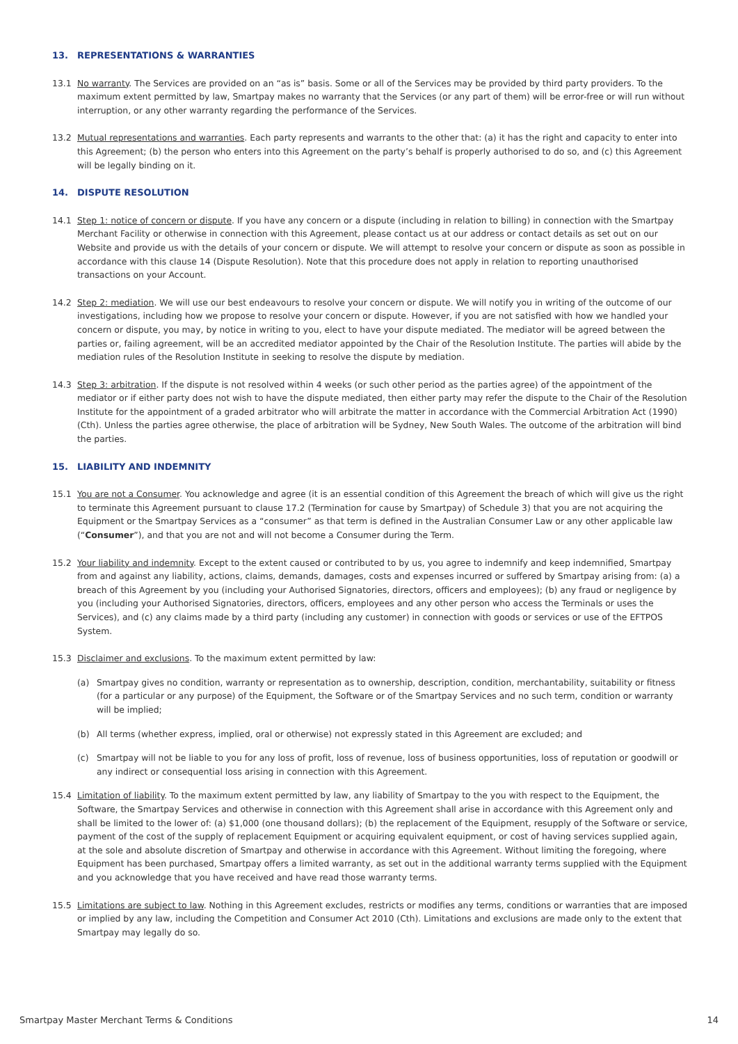13. REPRESENTATIONS & WARRANTIES
13.1 No warranty. The Services are provided on an “as is” basis. Some or all of the Services may be provided by third party providers. To the maximum extent permitted by law, Smartpay makes no warranty that the Services (or any part of them) will be error-free or will run without interruption, or any other warranty regarding the performance of the Services.
13.2 Mutual representations and warranties. Each party represents and warrants to the other that: (a) it has the right and capacity to enter into this Agreement; (b) the person who enters into this Agreement on the party’s behalf is properly authorised to do so, and (c) this Agreement will be legally binding on it.
14. DISPUTE RESOLUTION
14.1 Step 1: notice of concern or dispute. If you have any concern or a dispute (including in relation to billing) in connection with the Smartpay Merchant Facility or otherwise in connection with this Agreement, please contact us at our address or contact details as set out on our Website and provide us with the details of your concern or dispute. We will attempt to resolve your concern or dispute as soon as possible in accordance with this clause 14 (Dispute Resolution). Note that this procedure does not apply in relation to reporting unauthorised transactions on your Account.
14.2 Step 2: mediation. We will use our best endeavours to resolve your concern or dispute. We will notify you in writing of the outcome of our investigations, including how we propose to resolve your concern or dispute. However, if you are not satisfied with how we handled your concern or dispute, you may, by notice in writing to you, elect to have your dispute mediated. The mediator will be agreed between the parties or, failing agreement, will be an accredited mediator appointed by the Chair of the Resolution Institute. The parties will abide by the mediation rules of the Resolution Institute in seeking to resolve the dispute by mediation.
14.3 Step 3: arbitration. If the dispute is not resolved within 4 weeks (or such other period as the parties agree) of the appointment of the mediator or if either party does not wish to have the dispute mediated, then either party may refer the dispute to the Chair of the Resolution Institute for the appointment of a graded arbitrator who will arbitrate the matter in accordance with the Commercial Arbitration Act (1990) (Cth). Unless the parties agree otherwise, the place of arbitration will be Sydney, New South Wales. The outcome of the arbitration will bind the parties.
15. LIABILITY AND INDEMNITY
15.1 You are not a Consumer. You acknowledge and agree (it is an essential condition of this Agreement the breach of which will give us the right to terminate this Agreement pursuant to clause 17.2 (Termination for cause by Smartpay) of Schedule 3) that you are not acquiring the Equipment or the Smartpay Services as a “consumer” as that term is defined in the Australian Consumer Law or any other applicable law (“Consumer”), and that you are not and will not become a Consumer during the Term.
15.2 Your liability and indemnity. Except to the extent caused or contributed to by us, you agree to indemnify and keep indemnified, Smartpay from and against any liability, actions, claims, demands, damages, costs and expenses incurred or suffered by Smartpay arising from: (a) a breach of this Agreement by you (including your Authorised Signatories, directors, officers and employees); (b) any fraud or negligence by you (including your Authorised Signatories, directors, officers, employees and any other person who access the Terminals or uses the Services), and (c) any claims made by a third party (including any customer) in connection with goods or services or use of the EFTPOS System.
15.3 Disclaimer and exclusions. To the maximum extent permitted by law:
(a) Smartpay gives no condition, warranty or representation as to ownership, description, condition, merchantability, suitability or fitness (for a particular or any purpose) of the Equipment, the Software or of the Smartpay Services and no such term, condition or warranty will be implied;
(b) All terms (whether express, implied, oral or otherwise) not expressly stated in this Agreement are excluded; and
(c) Smartpay will not be liable to you for any loss of profit, loss of revenue, loss of business opportunities, loss of reputation or goodwill or any indirect or consequential loss arising in connection with this Agreement.
15.4 Limitation of liability. To the maximum extent permitted by law, any liability of Smartpay to the you with respect to the Equipment, the Software, the Smartpay Services and otherwise in connection with this Agreement shall arise in accordance with this Agreement only and shall be limited to the lower of: (a) $1,000 (one thousand dollars); (b) the replacement of the Equipment, resupply of the Software or service, payment of the cost of the supply of replacement Equipment or acquiring equivalent equipment, or cost of having services supplied again, at the sole and absolute discretion of Smartpay and otherwise in accordance with this Agreement. Without limiting the foregoing, where Equipment has been purchased, Smartpay offers a limited warranty, as set out in the additional warranty terms supplied with the Equipment and you acknowledge that you have received and have read those warranty terms.
15.5 Limitations are subject to law. Nothing in this Agreement excludes, restricts or modifies any terms, conditions or warranties that are imposed or implied by any law, including the Competition and Consumer Act 2010 (Cth). Limitations and exclusions are made only to the extent that Smartpay may legally do so.
Smartpay Master Merchant Terms & Conditions 14